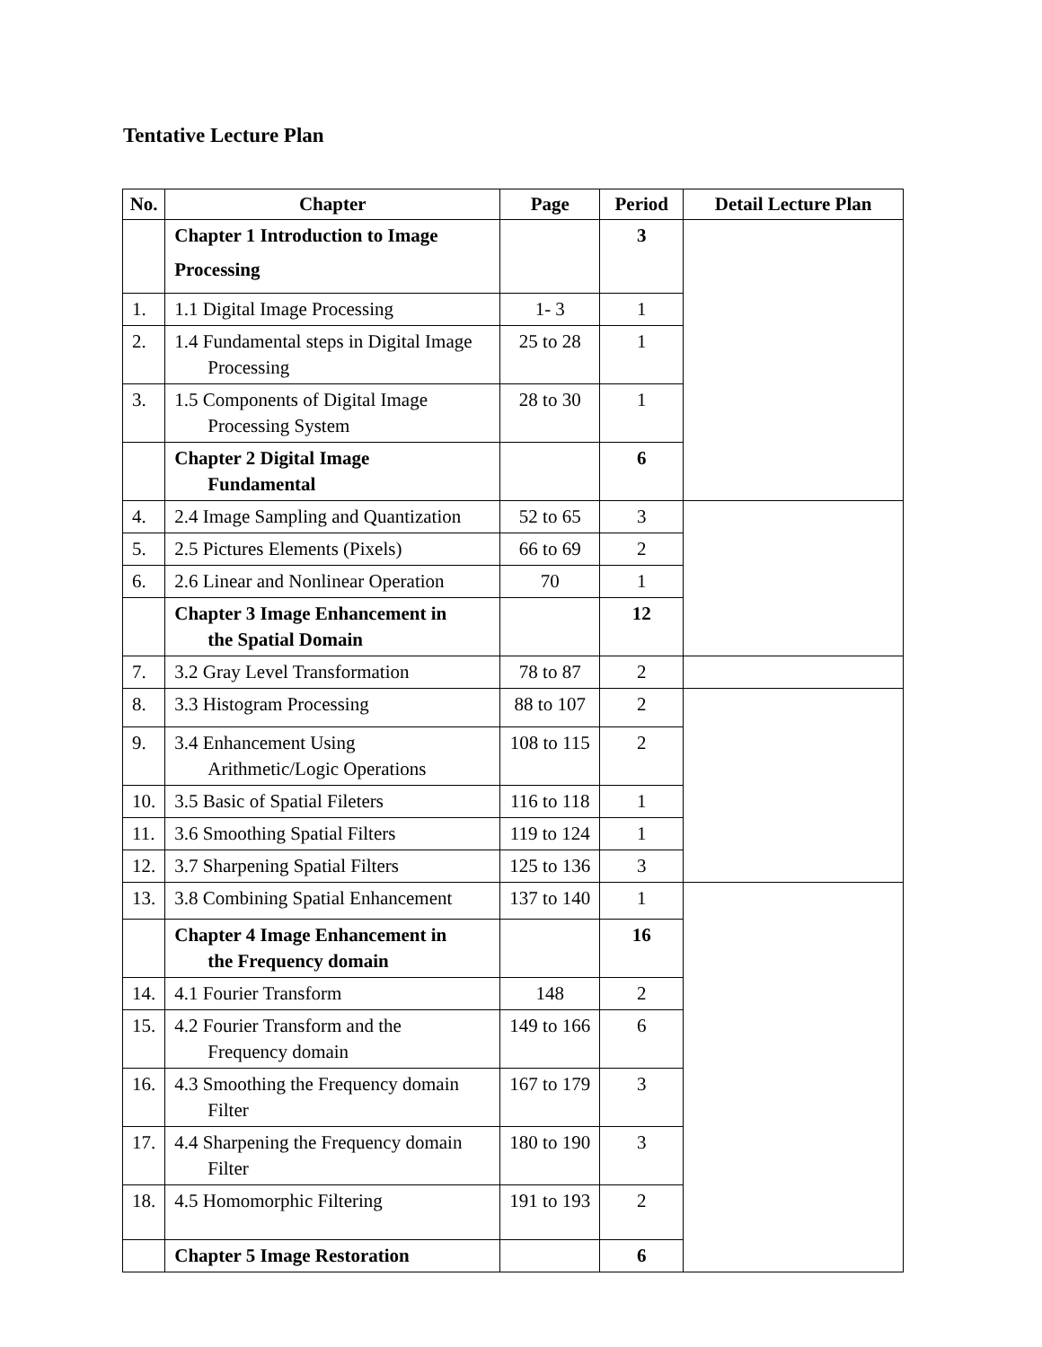Tentative Lecture Plan
| No. | Chapter | Page | Period | Detail Lecture Plan |
| --- | --- | --- | --- | --- |
| | Chapter 1 Introduction to Image Processing | | 3 | |
| 1. | 1.1 Digital Image Processing | 1- 3 | 1 | |
| 2. | 1.4 Fundamental steps in Digital Image Processing | 25 to 28 | 1 | |
| 3. | 1.5 Components of Digital Image Processing System | 28 to 30 | 1 | |
| | Chapter 2 Digital Image Fundamental | | 6 | |
| 4. | 2.4 Image Sampling and Quantization | 52 to 65 | 3 | |
| 5. | 2.5 Pictures Elements (Pixels) | 66 to 69 | 2 | |
| 6. | 2.6 Linear and Nonlinear Operation | 70 | 1 | |
| | Chapter 3 Image Enhancement in the Spatial Domain | | 12 | |
| 7. | 3.2 Gray Level Transformation | 78 to 87 | 2 | |
| 8. | 3.3 Histogram Processing | 88 to 107 | 2 | |
| 9. | 3.4 Enhancement Using Arithmetic/Logic Operations | 108 to 115 | 2 | |
| 10. | 3.5 Basic of Spatial Fileters | 116 to 118 | 1 | |
| 11. | 3.6 Smoothing Spatial Filters | 119 to 124 | 1 | |
| 12. | 3.7 Sharpening Spatial Filters | 125 to 136 | 3 | |
| 13. | 3.8 Combining Spatial Enhancement | 137 to 140 | 1 | |
| | Chapter 4 Image Enhancement in the Frequency domain | | 16 | |
| 14. | 4.1 Fourier Transform | 148 | 2 | |
| 15. | 4.2 Fourier Transform and the Frequency domain | 149 to 166 | 6 | |
| 16. | 4.3 Smoothing the Frequency domain Filter | 167 to 179 | 3 | |
| 17. | 4.4 Sharpening the Frequency domain Filter | 180 to 190 | 3 | |
| 18. | 4.5 Homomorphic Filtering | 191 to 193 | 2 | |
| | Chapter 5 Image Restoration | | 6 | |